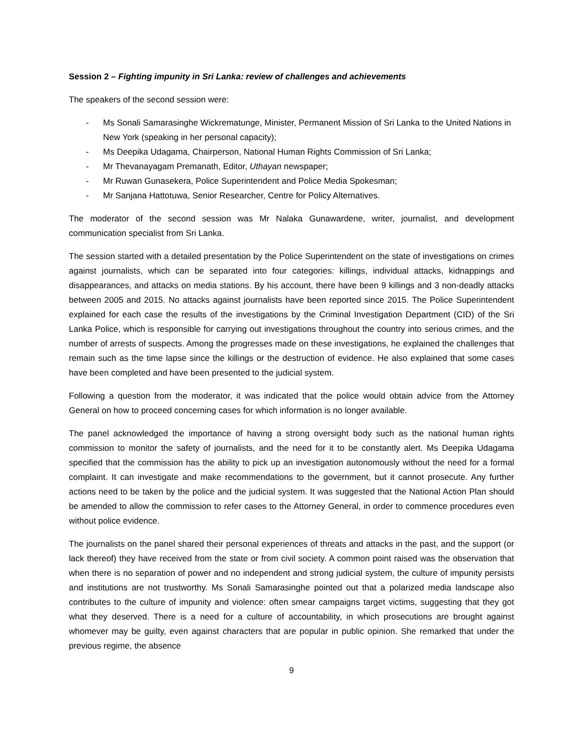Session 2 – Fighting impunity in Sri Lanka: review of challenges and achievements
The speakers of the second session were:
- Ms Sonali Samarasinghe Wickrematunge, Minister, Permanent Mission of Sri Lanka to the United Nations in New York (speaking in her personal capacity);
- Ms Deepika Udagama, Chairperson, National Human Rights Commission of Sri Lanka;
- Mr Thevanayagam Premanath, Editor, Uthayan newspaper;
- Mr Ruwan Gunasekera, Police Superintendent and Police Media Spokesman;
- Mr Sanjana Hattotuwa, Senior Researcher, Centre for Policy Alternatives.
The moderator of the second session was Mr Nalaka Gunawardene, writer, journalist, and development communication specialist from Sri Lanka.
The session started with a detailed presentation by the Police Superintendent on the state of investigations on crimes against journalists, which can be separated into four categories: killings, individual attacks, kidnappings and disappearances, and attacks on media stations. By his account, there have been 9 killings and 3 non-deadly attacks between 2005 and 2015. No attacks against journalists have been reported since 2015. The Police Superintendent explained for each case the results of the investigations by the Criminal Investigation Department (CID) of the Sri Lanka Police, which is responsible for carrying out investigations throughout the country into serious crimes, and the number of arrests of suspects. Among the progresses made on these investigations, he explained the challenges that remain such as the time lapse since the killings or the destruction of evidence. He also explained that some cases have been completed and have been presented to the judicial system.
Following a question from the moderator, it was indicated that the police would obtain advice from the Attorney General on how to proceed concerning cases for which information is no longer available.
The panel acknowledged the importance of having a strong oversight body such as the national human rights commission to monitor the safety of journalists, and the need for it to be constantly alert. Ms Deepika Udagama specified that the commission has the ability to pick up an investigation autonomously without the need for a formal complaint. It can investigate and make recommendations to the government, but it cannot prosecute. Any further actions need to be taken by the police and the judicial system. It was suggested that the National Action Plan should be amended to allow the commission to refer cases to the Attorney General, in order to commence procedures even without police evidence.
The journalists on the panel shared their personal experiences of threats and attacks in the past, and the support (or lack thereof) they have received from the state or from civil society. A common point raised was the observation that when there is no separation of power and no independent and strong judicial system, the culture of impunity persists and institutions are not trustworthy. Ms Sonali Samarasinghe pointed out that a polarized media landscape also contributes to the culture of impunity and violence: often smear campaigns target victims, suggesting that they got what they deserved. There is a need for a culture of accountability, in which prosecutions are brought against whomever may be guilty, even against characters that are popular in public opinion. She remarked that under the previous regime, the absence
9